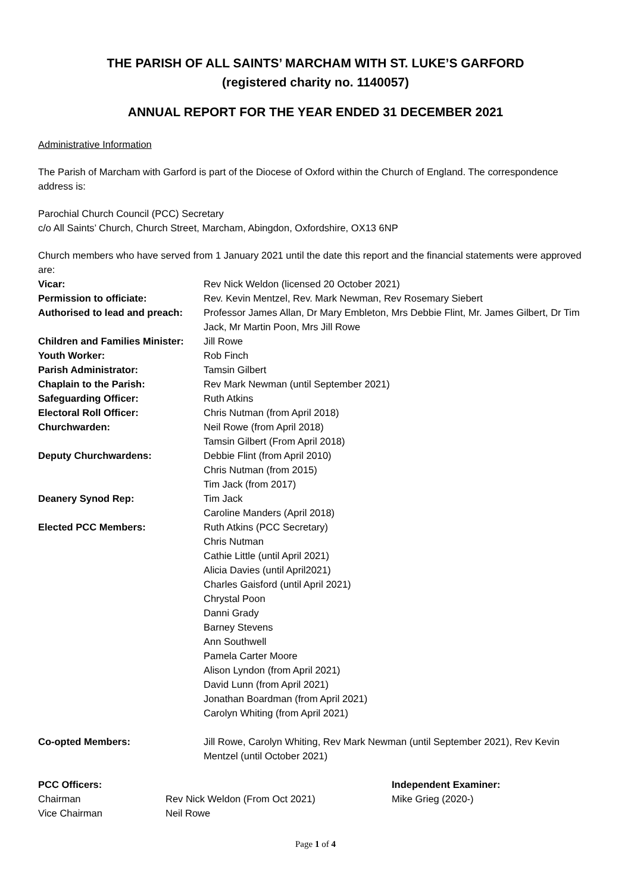THE PARISH OF ALL SAINTS’ MARCHAM WITH ST. LUKE’S GARFORD
(registered charity no. 1140057)
ANNUAL REPORT FOR THE YEAR ENDED 31 DECEMBER 2021
Administrative Information
The Parish of Marcham with Garford is part of the Diocese of Oxford within the Church of England. The correspondence address is:
Parochial Church Council (PCC) Secretary
c/o All Saints’ Church, Church Street, Marcham, Abingdon, Oxfordshire, OX13 6NP
Church members who have served from 1 January 2021 until the date this report and the financial statements were approved are:
| Vicar: | Rev Nick Weldon (licensed 20 October 2021) |
| Permission to officiate: | Rev. Kevin Mentzel, Rev. Mark Newman, Rev Rosemary Siebert |
| Authorised to lead and preach: | Professor James Allan, Dr Mary Embleton, Mrs Debbie Flint, Mr. James Gilbert, Dr Tim Jack, Mr Martin Poon, Mrs Jill Rowe |
| Children and Families Minister: | Jill Rowe |
| Youth Worker: | Rob Finch |
| Parish Administrator: | Tamsin Gilbert |
| Chaplain to the Parish: | Rev Mark Newman (until September 2021) |
| Safeguarding Officer: | Ruth Atkins |
| Electoral Roll Officer: | Chris Nutman (from April 2018) |
| Churchwarden: | Neil Rowe (from April 2018) Tamsin Gilbert (From April 2018) |
| Deputy Churchwardens: | Debbie Flint (from April 2010) Chris Nutman (from 2015) Tim Jack (from 2017) |
| Deanery Synod Rep: | Tim Jack Caroline Manders (April 2018) |
| Elected PCC Members: | Ruth Atkins (PCC Secretary) Chris Nutman Cathie Little (until April 2021) Alicia Davies (until April2021) Charles Gaisford (until April 2021) Chrystal Poon Danni Grady Barney Stevens Ann Southwell Pamela Carter Moore Alison Lyndon (from April 2021) David Lunn (from April 2021) Jonathan Boardman (from April 2021) Carolyn Whiting (from April 2021) |
| Co-opted Members: | Jill Rowe, Carolyn Whiting, Rev Mark Newman (until September 2021), Rev Kevin Mentzel (until October 2021) |
| PCC Officers: | | Independent Examiner: |
| Chairman | Rev Nick Weldon (From Oct 2021) | Mike Grieg (2020-) |
| Vice Chairman | Neil Rowe | |
Page 1 of 4